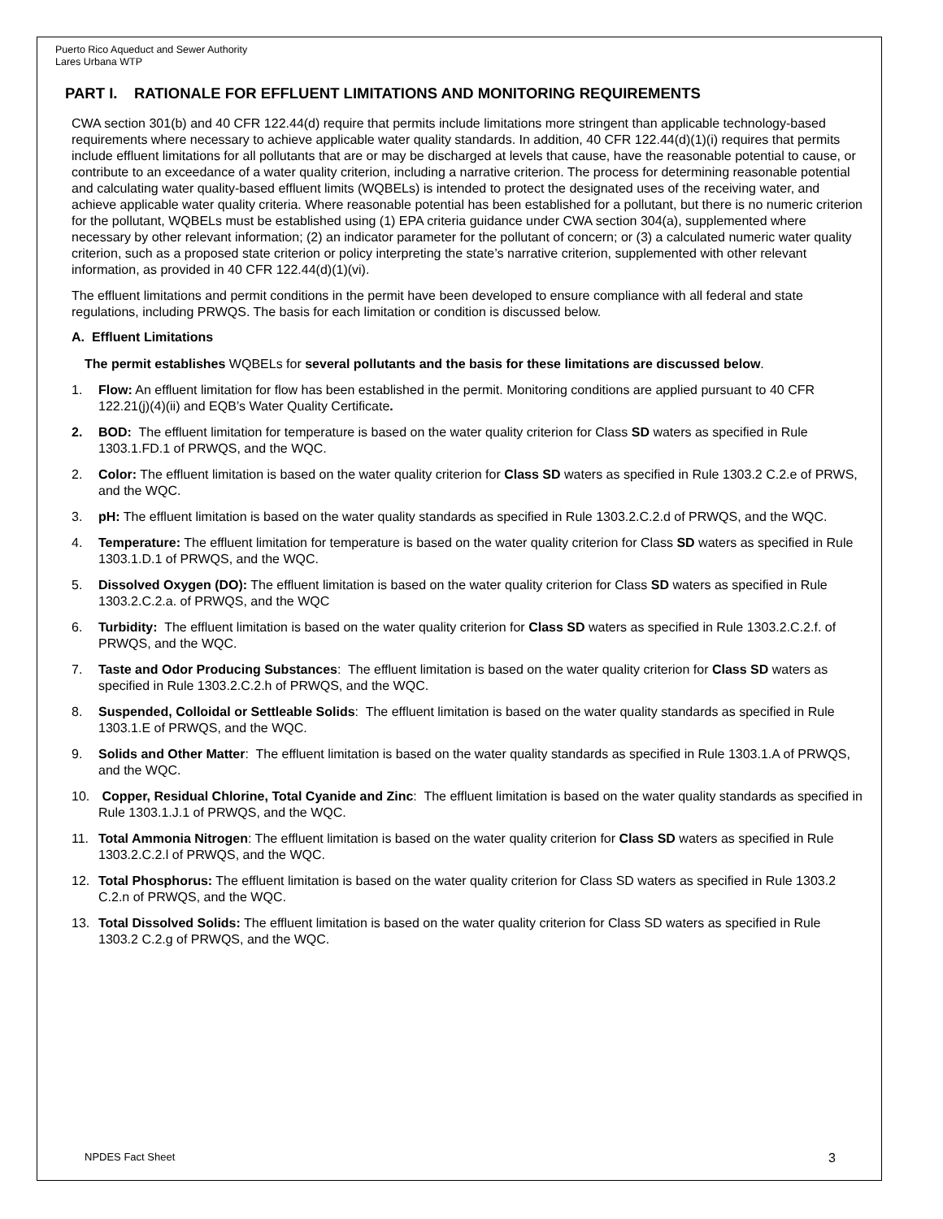Puerto Rico Aqueduct and Sewer Authority
Lares Urbana WTP
PART I. RATIONALE FOR EFFLUENT LIMITATIONS AND MONITORING REQUIREMENTS
CWA section 301(b) and 40 CFR 122.44(d) require that permits include limitations more stringent than applicable technology-based requirements where necessary to achieve applicable water quality standards. In addition, 40 CFR 122.44(d)(1)(i) requires that permits include effluent limitations for all pollutants that are or may be discharged at levels that cause, have the reasonable potential to cause, or contribute to an exceedance of a water quality criterion, including a narrative criterion. The process for determining reasonable potential and calculating water quality-based effluent limits (WQBELs) is intended to protect the designated uses of the receiving water, and achieve applicable water quality criteria. Where reasonable potential has been established for a pollutant, but there is no numeric criterion for the pollutant, WQBELs must be established using (1) EPA criteria guidance under CWA section 304(a), supplemented where necessary by other relevant information; (2) an indicator parameter for the pollutant of concern; or (3) a calculated numeric water quality criterion, such as a proposed state criterion or policy interpreting the state’s narrative criterion, supplemented with other relevant information, as provided in 40 CFR 122.44(d)(1)(vi).
The effluent limitations and permit conditions in the permit have been developed to ensure compliance with all federal and state regulations, including PRWQS. The basis for each limitation or condition is discussed below.
A. Effluent Limitations
The permit establishes WQBELs for several pollutants and the basis for these limitations are discussed below.
1. Flow: An effluent limitation for flow has been established in the permit. Monitoring conditions are applied pursuant to 40 CFR 122.21(j)(4)(ii) and EQB’s Water Quality Certificate.
2. BOD: The effluent limitation for temperature is based on the water quality criterion for Class SD waters as specified in Rule 1303.1.FD.1 of PRWQS, and the WQC.
2. Color: The effluent limitation is based on the water quality criterion for Class SD waters as specified in Rule 1303.2 C.2.e of PRWS, and the WQC.
3. pH: The effluent limitation is based on the water quality standards as specified in Rule 1303.2.C.2.d of PRWQS, and the WQC.
4. Temperature: The effluent limitation for temperature is based on the water quality criterion for Class SD waters as specified in Rule 1303.1.D.1 of PRWQS, and the WQC.
5. Dissolved Oxygen (DO): The effluent limitation is based on the water quality criterion for Class SD waters as specified in Rule 1303.2.C.2.a. of PRWQS, and the WQC
6. Turbidity: The effluent limitation is based on the water quality criterion for Class SD waters as specified in Rule 1303.2.C.2.f. of PRWQS, and the WQC.
7. Taste and Odor Producing Substances: The effluent limitation is based on the water quality criterion for Class SD waters as specified in Rule 1303.2.C.2.h of PRWQS, and the WQC.
8. Suspended, Colloidal or Settleable Solids: The effluent limitation is based on the water quality standards as specified in Rule 1303.1.E of PRWQS, and the WQC.
9. Solids and Other Matter: The effluent limitation is based on the water quality standards as specified in Rule 1303.1.A of PRWQS, and the WQC.
10. Copper, Residual Chlorine, Total Cyanide and Zinc: The effluent limitation is based on the water quality standards as specified in Rule 1303.1.J.1 of PRWQS, and the WQC.
11. Total Ammonia Nitrogen: The effluent limitation is based on the water quality criterion for Class SD waters as specified in Rule 1303.2.C.2.l of PRWQS, and the WQC.
12. Total Phosphorus: The effluent limitation is based on the water quality criterion for Class SD waters as specified in Rule 1303.2 C.2.n of PRWQS, and the WQC.
13. Total Dissolved Solids: The effluent limitation is based on the water quality criterion for Class SD waters as specified in Rule 1303.2 C.2.g of PRWQS, and the WQC.
NPDES Fact Sheet 3